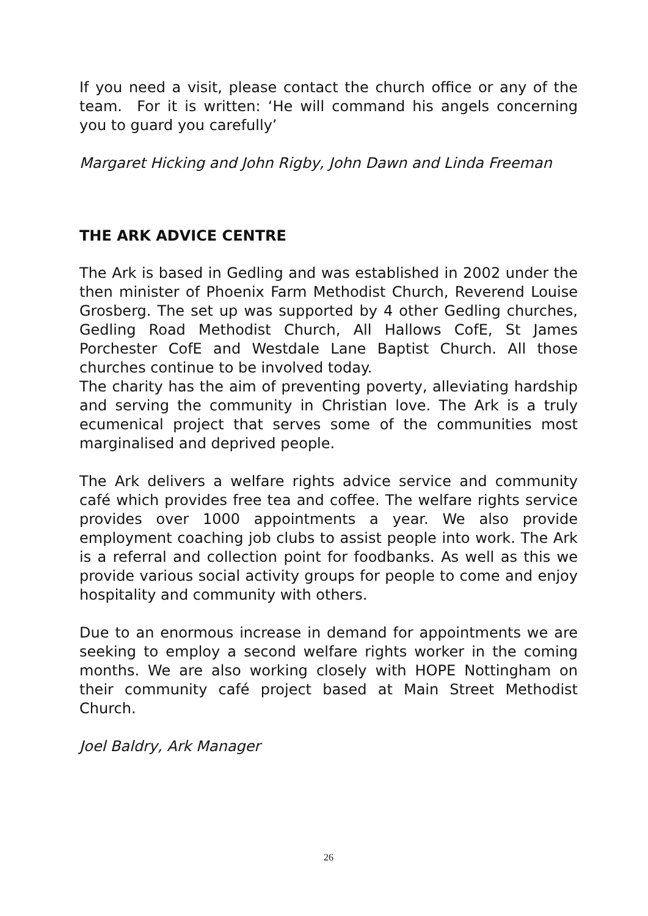If you need a visit, please contact the church office or any of the team. For it is written: ‘He will command his angels concerning you to guard you carefully’
Margaret Hicking and John Rigby, John Dawn and Linda Freeman
THE ARK ADVICE CENTRE
The Ark is based in Gedling and was established in 2002 under the then minister of Phoenix Farm Methodist Church, Reverend Louise Grosberg. The set up was supported by 4 other Gedling churches, Gedling Road Methodist Church, All Hallows CofE, St James Porchester CofE and Westdale Lane Baptist Church. All those churches continue to be involved today.
The charity has the aim of preventing poverty, alleviating hardship and serving the community in Christian love. The Ark is a truly ecumenical project that serves some of the communities most marginalised and deprived people.
The Ark delivers a welfare rights advice service and community café which provides free tea and coffee. The welfare rights service provides over 1000 appointments a year. We also provide employment coaching job clubs to assist people into work. The Ark is a referral and collection point for foodbanks. As well as this we provide various social activity groups for people to come and enjoy hospitality and community with others.
Due to an enormous increase in demand for appointments we are seeking to employ a second welfare rights worker in the coming months. We are also working closely with HOPE Nottingham on their community café project based at Main Street Methodist Church.
Joel Baldry, Ark Manager
26